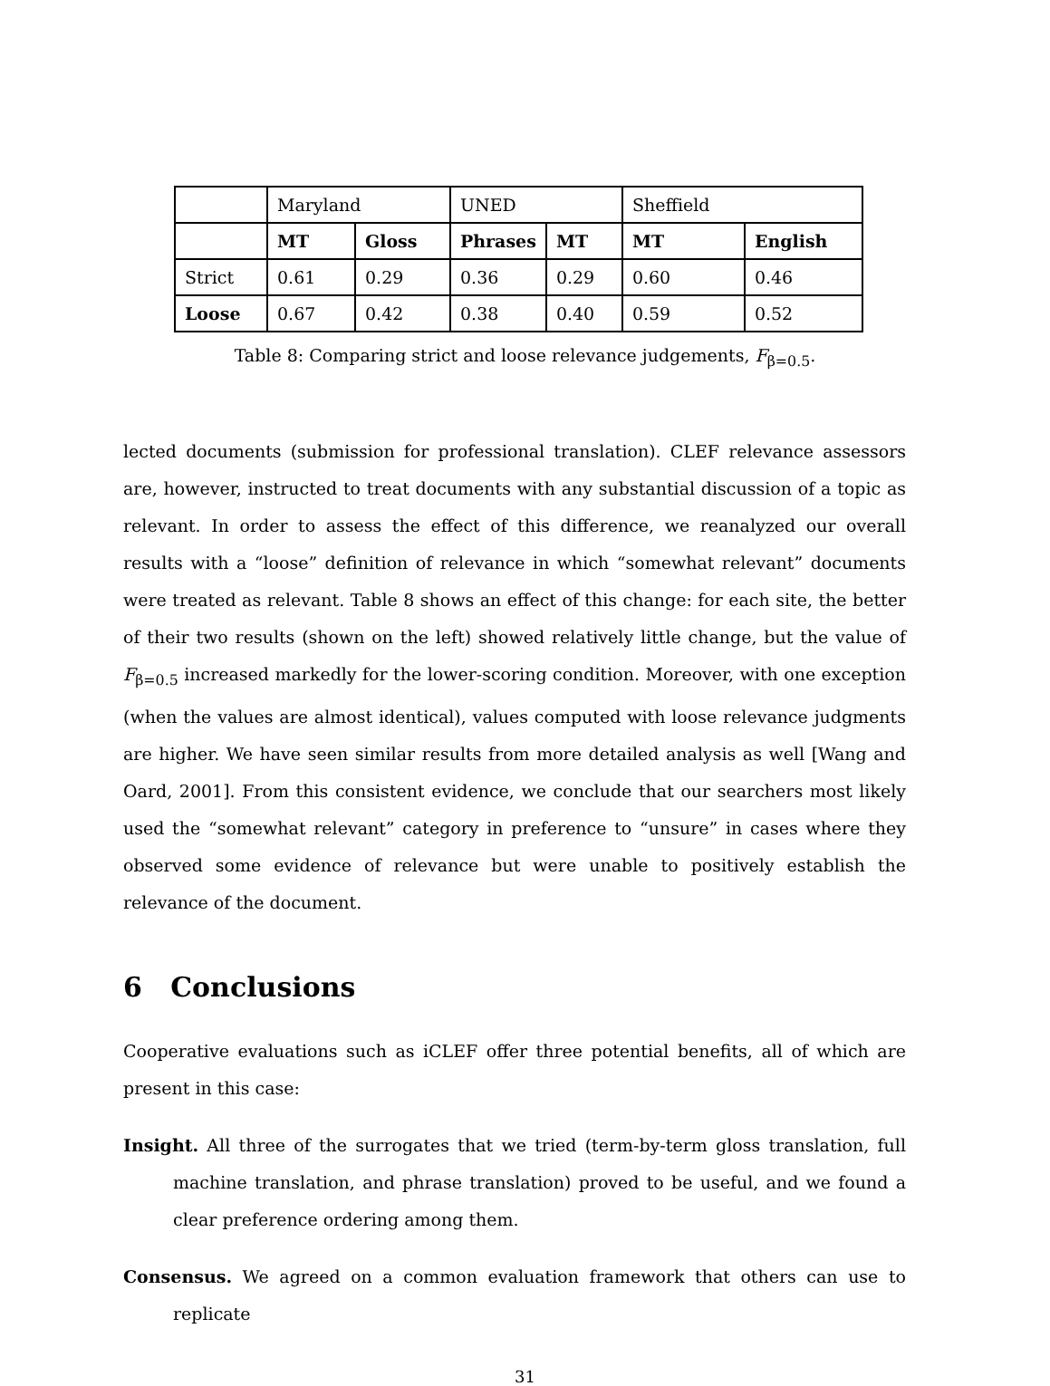| | Maryland | | UNED | | Sheffield | |
| | MT | Gloss | Phrases | MT | MT | English |
| Strict | 0.61 | 0.29 | 0.36 | 0.29 | 0.60 | 0.46 |
| Loose | 0.67 | 0.42 | 0.38 | 0.40 | 0.59 | 0.52 |
Table 8: Comparing strict and loose relevance judgements, F<sub>β=0.5</sub>.
lected documents (submission for professional translation). CLEF relevance assessors are, however, instructed to treat documents with any substantial discussion of a topic as relevant. In order to assess the effect of this difference, we reanalyzed our overall results with a “loose” definition of relevance in which “somewhat relevant” documents were treated as relevant. Table 8 shows an effect of this change: for each site, the better of their two results (shown on the left) showed relatively little change, but the value of F<sub>β=0.5</sub> increased markedly for the lower-scoring condition. Moreover, with one exception (when the values are almost identical), values computed with loose relevance judgments are higher. We have seen similar results from more detailed analysis as well [Wang and Oard, 2001]. From this consistent evidence, we conclude that our searchers most likely used the “somewhat relevant” category in preference to “unsure” in cases where they observed some evidence of relevance but were unable to positively establish the relevance of the document.
6 Conclusions
Cooperative evaluations such as iCLEF offer three potential benefits, all of which are present in this case:
Insight. All three of the surrogates that we tried (term-by-term gloss translation, full machine translation, and phrase translation) proved to be useful, and we found a clear preference ordering among them.
Consensus. We agreed on a common evaluation framework that others can use to replicate
31